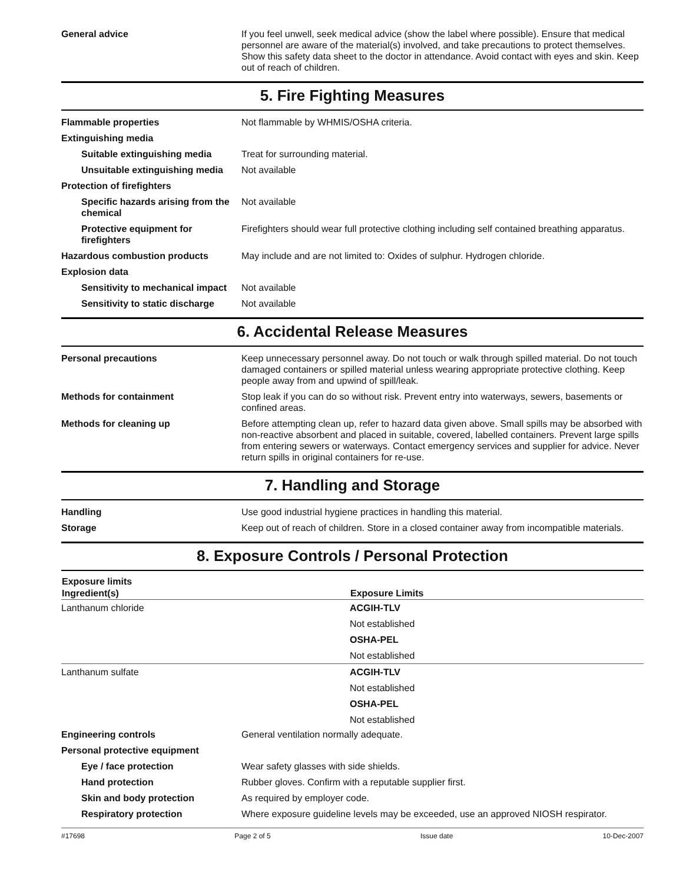| General advice | If you feel unwell, seek medical advice (show the label where possible). Ensure that medical personnel are aware of the material(s) involved, and take precautions to protect themselves. Show this safety data sheet to the doctor in attendance. Avoid contact with eyes and skin. Keep out of reach of children. |
5. Fire Fighting Measures
| Flammable properties | Not flammable by WHMIS/OSHA criteria. |
| Extinguishing media | |
| Suitable extinguishing media | Treat for surrounding material. |
| Unsuitable extinguishing media | Not available |
| Protection of firefighters | |
| Specific hazards arising from the chemical | Not available |
| Protective equipment for firefighters | Firefighters should wear full protective clothing including self contained breathing apparatus. |
| Hazardous combustion products | May include and are not limited to: Oxides of sulphur. Hydrogen chloride. |
| Explosion data | |
| Sensitivity to mechanical impact | Not available |
| Sensitivity to static discharge | Not available |
6. Accidental Release Measures
| Personal precautions | Keep unnecessary personnel away. Do not touch or walk through spilled material. Do not touch damaged containers or spilled material unless wearing appropriate protective clothing. Keep people away from and upwind of spill/leak. |
| Methods for containment | Stop leak if you can do so without risk. Prevent entry into waterways, sewers, basements or confined areas. |
| Methods for cleaning up | Before attempting clean up, refer to hazard data given above. Small spills may be absorbed with non-reactive absorbent and placed in suitable, covered, labelled containers. Prevent large spills from entering sewers or waterways. Contact emergency services and supplier for advice. Never return spills in original containers for re-use. |
7. Handling and Storage
| Handling | Use good industrial hygiene practices in handling this material. |
| Storage | Keep out of reach of children. Store in a closed container away from incompatible materials. |
8. Exposure Controls / Personal Protection
| Exposure limits | |
| --- | --- |
| Ingredient(s) | Exposure Limits |
| Lanthanum chloride | ACGIH-TLV |
| | Not established |
| | OSHA-PEL |
| | Not established |
| Lanthanum sulfate | ACGIH-TLV |
| | Not established |
| | OSHA-PEL |
| | Not established |
| Engineering controls | General ventilation normally adequate. |
| Personal protective equipment | |
| Eye / face protection | Wear safety glasses with side shields. |
| Hand protection | Rubber gloves. Confirm with a reputable supplier first. |
| Skin and body protection | As required by employer code. |
| Respiratory protection | Where exposure guideline levels may be exceeded, use an approved NIOSH respirator. |
#17698 Page 2 of 5 Issue date 10-Dec-2007